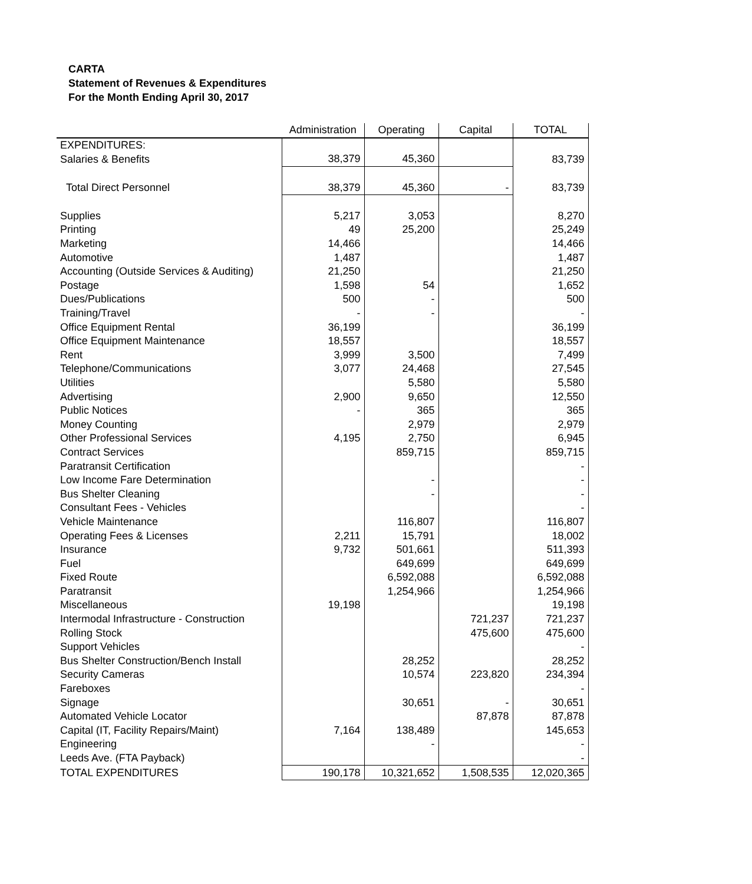CARTA
Statement of Revenues & Expenditures
For the Month Ending April 30, 2017
| | Administration | Operating | Capital | TOTAL |
| --- | --- | --- | --- | --- |
| EXPENDITURES: | | | | |
| Salaries & Benefits | 38,379 | 45,360 | | 83,739 |
| Total Direct Personnel | 38,379 | 45,360 | - | 83,739 |
| Supplies | 5,217 | 3,053 | | 8,270 |
| Printing | 49 | 25,200 | | 25,249 |
| Marketing | 14,466 | | | 14,466 |
| Automotive | 1,487 | | | 1,487 |
| Accounting (Outside Services & Auditing) | 21,250 | | | 21,250 |
| Postage | 1,598 | 54 | | 1,652 |
| Dues/Publications | 500 | - | | 500 |
| Training/Travel | - | - | | - |
| Office Equipment Rental | 36,199 | | | 36,199 |
| Office Equipment Maintenance | 18,557 | | | 18,557 |
| Rent | 3,999 | 3,500 | | 7,499 |
| Telephone/Communications | 3,077 | 24,468 | | 27,545 |
| Utilities | | 5,580 | | 5,580 |
| Advertising | 2,900 | 9,650 | | 12,550 |
| Public Notices | - | 365 | | 365 |
| Money Counting | | 2,979 | | 2,979 |
| Other Professional Services | 4,195 | 2,750 | | 6,945 |
| Contract Services | | 859,715 | | 859,715 |
| Paratransit Certification | | | | - |
| Low Income Fare Determination | | - | | - |
| Bus Shelter Cleaning | | - | | - |
| Consultant Fees - Vehicles | | | | - |
| Vehicle Maintenance | | 116,807 | | 116,807 |
| Operating Fees & Licenses | 2,211 | 15,791 | | 18,002 |
| Insurance | 9,732 | 501,661 | | 511,393 |
| Fuel | | 649,699 | | 649,699 |
| Fixed Route | | 6,592,088 | | 6,592,088 |
| Paratransit | | 1,254,966 | | 1,254,966 |
| Miscellaneous | 19,198 | | | 19,198 |
| Intermodal Infrastructure - Construction | | | 721,237 | 721,237 |
| Rolling Stock | | | 475,600 | 475,600 |
| Support Vehicles | | | | - |
| Bus Shelter Construction/Bench Install | | 28,252 | | 28,252 |
| Security Cameras | | 10,574 | 223,820 | 234,394 |
| Fareboxes | | | | - |
| Signage | | 30,651 | - | 30,651 |
| Automated Vehicle Locator | | | 87,878 | 87,878 |
| Capital (IT, Facility Repairs/Maint) | 7,164 | 138,489 | | 145,653 |
| Engineering | | - | | - |
| Leeds Ave. (FTA Payback) | | | | - |
| TOTAL EXPENDITURES | 190,178 | 10,321,652 | 1,508,535 | 12,020,365 |